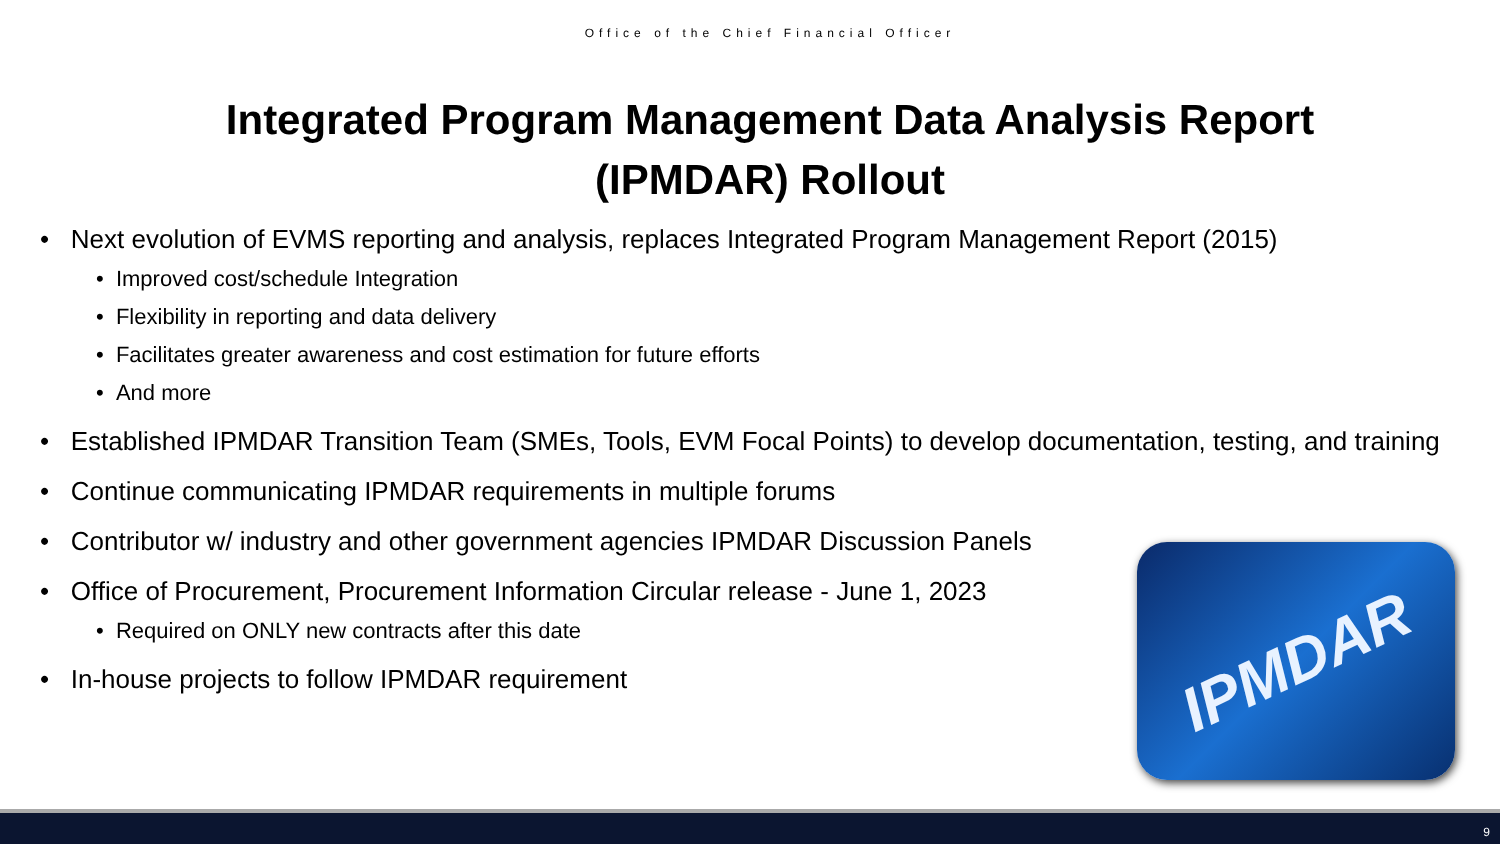Office of the Chief Financial Officer
Integrated Program Management Data Analysis Report
(IPMDAR) Rollout
• Next evolution of EVMS reporting and analysis, replaces Integrated Program Management Report (2015)
• Improved cost/schedule Integration
• Flexibility in reporting and data delivery
• Facilitates greater awareness and cost estimation for future efforts
• And more
• Established IPMDAR Transition Team (SMEs, Tools, EVM Focal Points) to develop documentation, testing, and training
• Continue communicating IPMDAR requirements in multiple forums
• Contributor w/ industry and other government agencies IPMDAR Discussion Panels
• Office of Procurement, Procurement Information Circular release - June 1, 2023
• Required on ONLY new contracts after this date
• In-house projects to follow IPMDAR requirement
IPMDAR
9